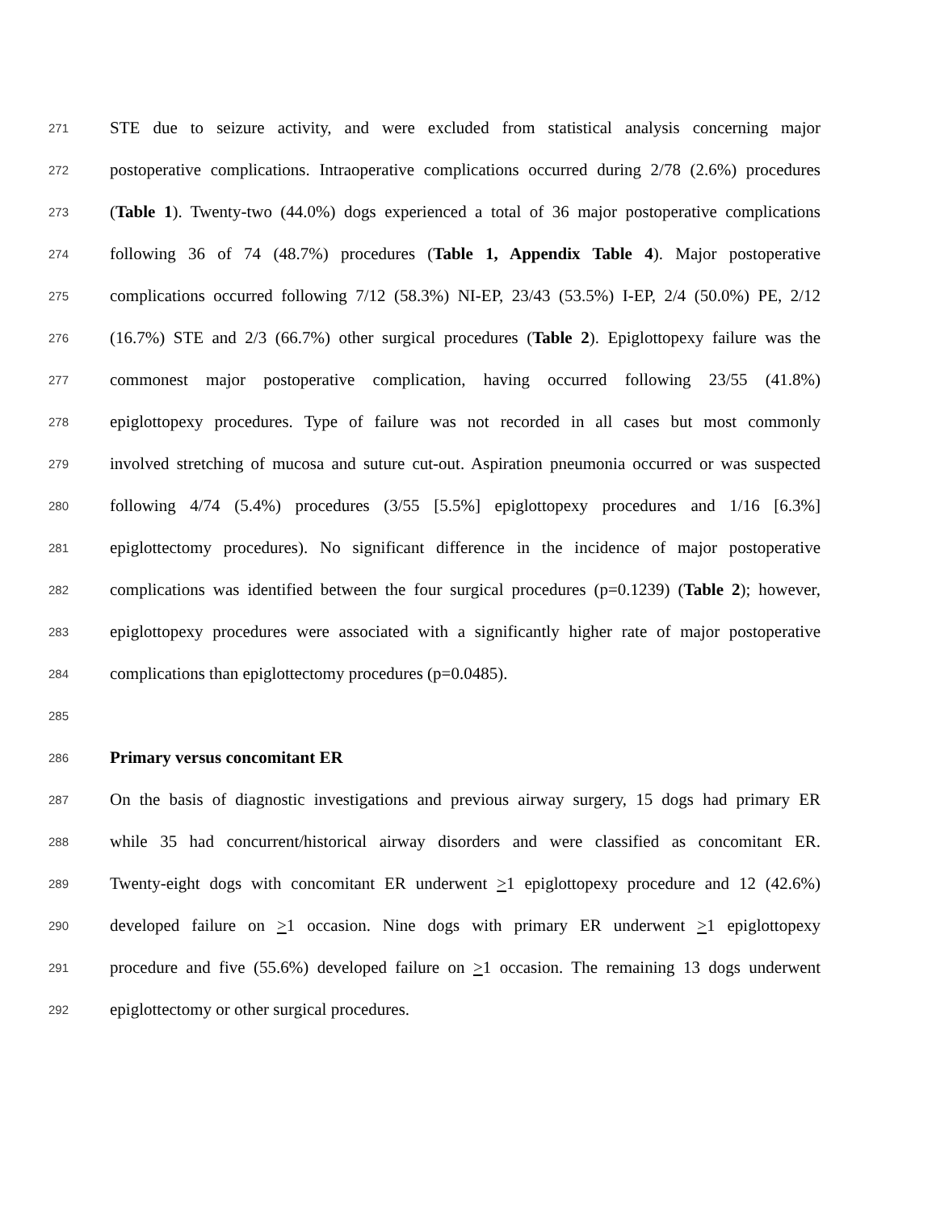271 STE due to seizure activity, and were excluded from statistical analysis concerning major
272 postoperative complications. Intraoperative complications occurred during 2/78 (2.6%) procedures
273 (Table 1). Twenty-two (44.0%) dogs experienced a total of 36 major postoperative complications
274 following 36 of 74 (48.7%) procedures (Table 1, Appendix Table 4). Major postoperative
275 complications occurred following 7/12 (58.3%) NI-EP, 23/43 (53.5%) I-EP, 2/4 (50.0%) PE, 2/12
276 (16.7%) STE and 2/3 (66.7%) other surgical procedures (Table 2). Epiglottopexy failure was the
277 commonest major postoperative complication, having occurred following 23/55 (41.8%)
278 epiglottopexy procedures. Type of failure was not recorded in all cases but most commonly
279 involved stretching of mucosa and suture cut-out. Aspiration pneumonia occurred or was suspected
280 following 4/74 (5.4%) procedures (3/55 [5.5%] epiglottopexy procedures and 1/16 [6.3%]
281 epiglottectomy procedures). No significant difference in the incidence of major postoperative
282 complications was identified between the four surgical procedures (p=0.1239) (Table 2); however,
283 epiglottopexy procedures were associated with a significantly higher rate of major postoperative
284 complications than epiglottectomy procedures (p=0.0485).
285
286 Primary versus concomitant ER
287 On the basis of diagnostic investigations and previous airway surgery, 15 dogs had primary ER
288 while 35 had concurrent/historical airway disorders and were classified as concomitant ER.
289 Twenty-eight dogs with concomitant ER underwent >1 epiglottopexy procedure and 12 (42.6%)
290 developed failure on >1 occasion. Nine dogs with primary ER underwent >1 epiglottopexy
291 procedure and five (55.6%) developed failure on >1 occasion. The remaining 13 dogs underwent
292 epiglottectomy or other surgical procedures.